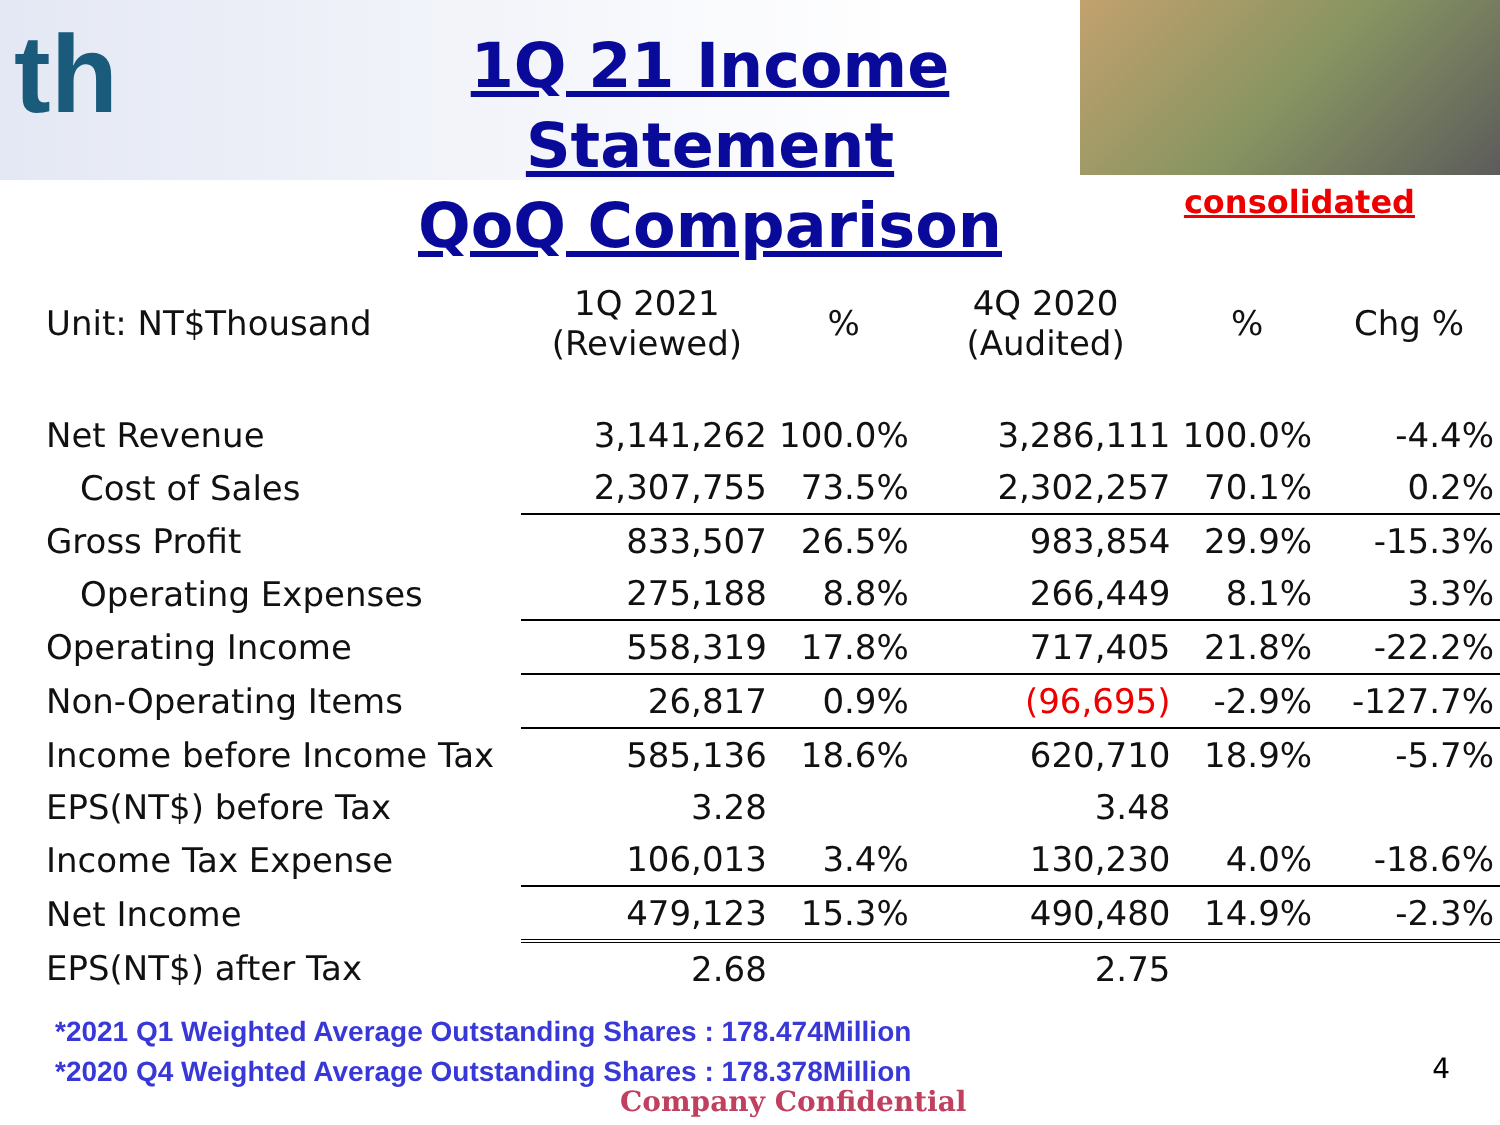th
1Q 21 Income Statement
QoQ Comparison
consolidated
| Unit: NT$Thousand | 1Q 2021 (Reviewed) | % | 4Q 2020 (Audited) | % | Chg % |
| --- | --- | --- | --- | --- | --- |
| Net Revenue | 3,141,262 | 100.0% | 3,286,111 | 100.0% | -4.4% |
| Cost of Sales | 2,307,755 | 73.5% | 2,302,257 | 70.1% | 0.2% |
| Gross Profit | 833,507 | 26.5% | 983,854 | 29.9% | -15.3% |
| Operating Expenses | 275,188 | 8.8% | 266,449 | 8.1% | 3.3% |
| Operating Income | 558,319 | 17.8% | 717,405 | 21.8% | -22.2% |
| Non-Operating Items | 26,817 | 0.9% | (96,695) | -2.9% | -127.7% |
| Income before Income Tax | 585,136 | 18.6% | 620,710 | 18.9% | -5.7% |
| EPS(NT$) before Tax | 3.28 | | 3.48 | | |
| Income Tax Expense | 106,013 | 3.4% | 130,230 | 4.0% | -18.6% |
| Net Income | 479,123 | 15.3% | 490,480 | 14.9% | -2.3% |
| EPS(NT$) after Tax | 2.68 | | 2.75 | | |
*2021 Q1 Weighted Average Outstanding Shares : 178.474Million
*2020 Q4 Weighted Average Outstanding Shares : 178.378Million
4
Company Confidential